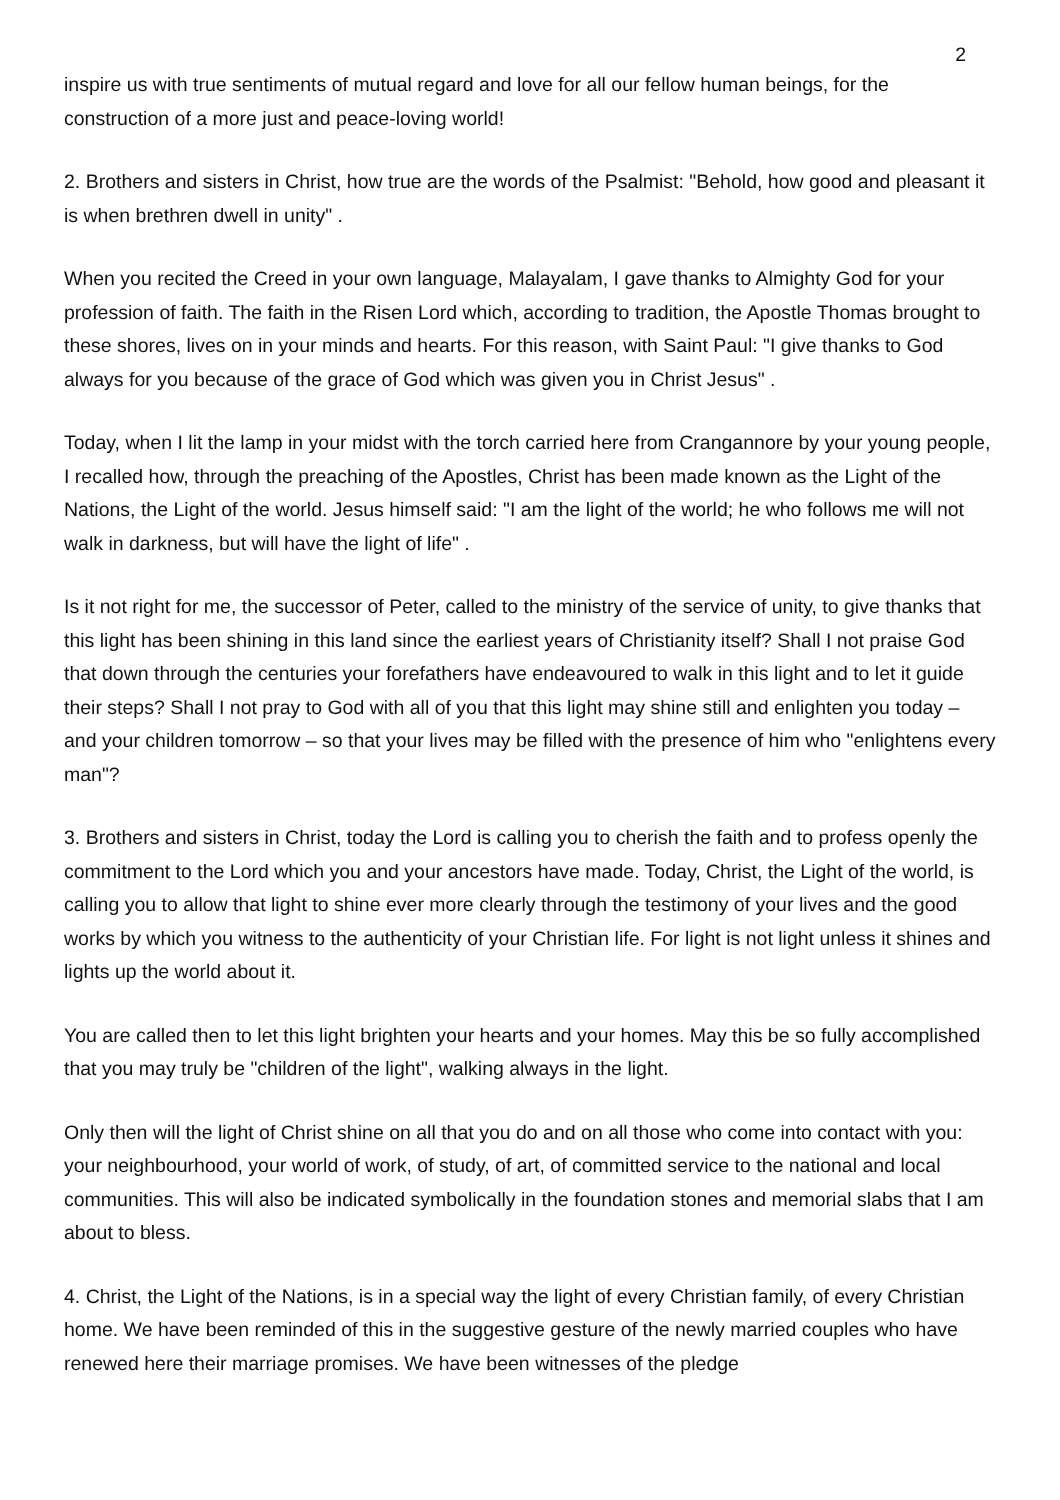2
inspire us with true sentiments of mutual regard and love for all our fellow human beings, for the construction of a more just and peace-loving world!
2. Brothers and sisters in Christ, how true are the words of the Psalmist: "Behold, how good and pleasant it is when brethren dwell in unity" .
When you recited the Creed in your own language, Malayalam, I gave thanks to Almighty God for your profession of faith. The faith in the Risen Lord which, according to tradition, the Apostle Thomas brought to these shores, lives on in your minds and hearts. For this reason, with Saint Paul: "I give thanks to God always for you because of the grace of God which was given you in Christ Jesus" .
Today, when I lit the lamp in your midst with the torch carried here from Crangannore by your young people, I recalled how, through the preaching of the Apostles, Christ has been made known as the Light of the Nations, the Light of the world. Jesus himself said: "I am the light of the world; he who follows me will not walk in darkness, but will have the light of life" .
Is it not right for me, the successor of Peter, called to the ministry of the service of unity, to give thanks that this light has been shining in this land since the earliest years of Christianity itself? Shall I not praise God that down through the centuries your forefathers have endeavoured to walk in this light and to let it guide their steps? Shall I not pray to God with all of you that this light may shine still and enlighten you today – and your children tomorrow – so that your lives may be filled with the presence of him who "enlightens every man"?
3. Brothers and sisters in Christ, today the Lord is calling you to cherish the faith and to profess openly the commitment to the Lord which you and your ancestors have made. Today, Christ, the Light of the world, is calling you to allow that light to shine ever more clearly through the testimony of your lives and the good works by which you witness to the authenticity of your Christian life. For light is not light unless it shines and lights up the world about it.
You are called then to let this light brighten your hearts and your homes. May this be so fully accomplished that you may truly be "children of the light", walking always in the light.
Only then will the light of Christ shine on all that you do and on all those who come into contact with you: your neighbourhood, your world of work, of study, of art, of committed service to the national and local communities. This will also be indicated symbolically in the foundation stones and memorial slabs that I am about to bless.
4. Christ, the Light of the Nations, is in a special way the light of every Christian family, of every Christian home. We have been reminded of this in the suggestive gesture of the newly married couples who have renewed here their marriage promises. We have been witnesses of the pledge